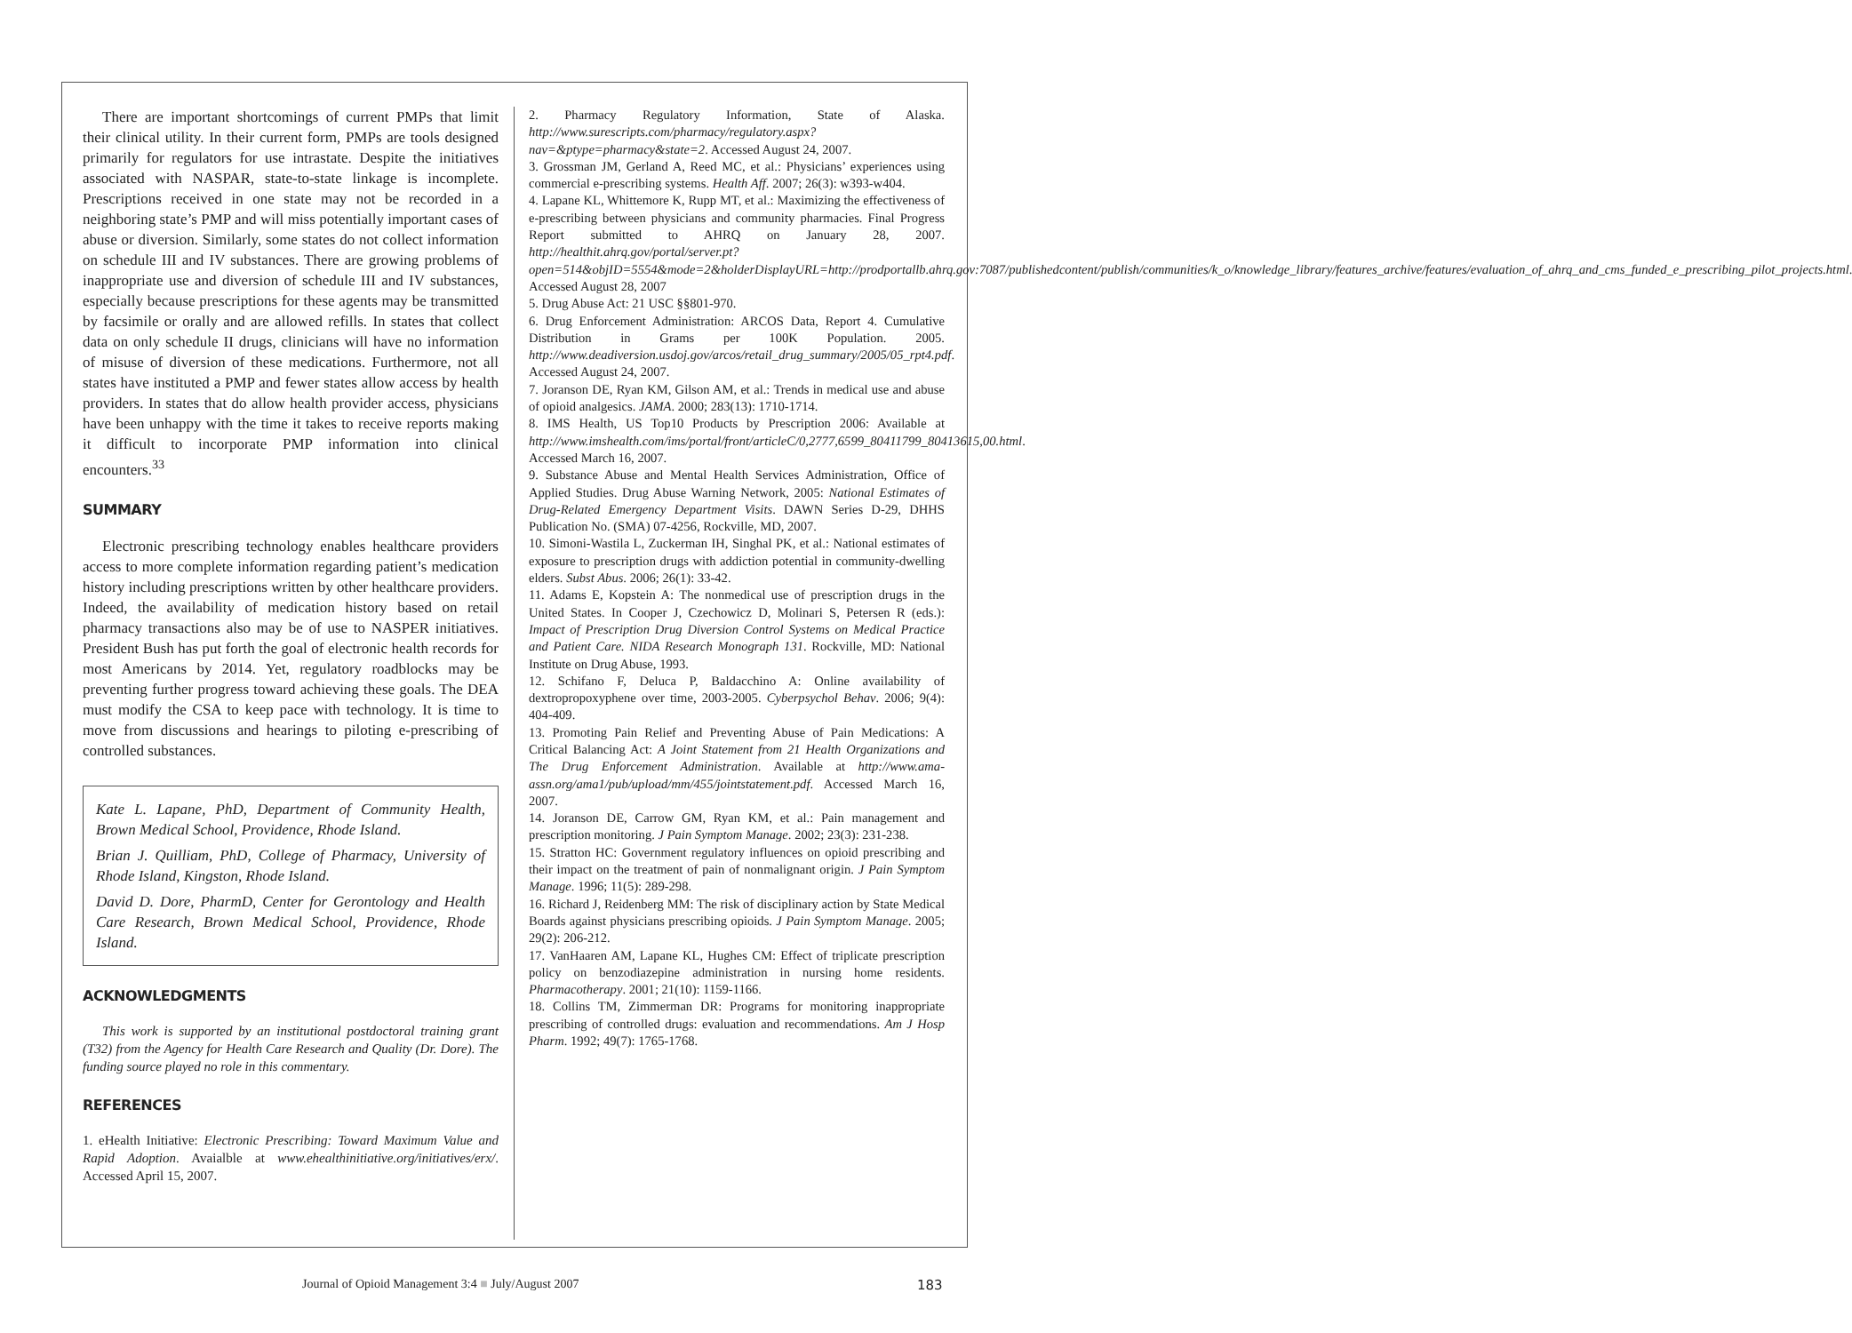There are important shortcomings of current PMPs that limit their clinical utility. In their current form, PMPs are tools designed primarily for regulators for use intrastate. Despite the initiatives associated with NASPAR, state-to-state linkage is incomplete. Prescriptions received in one state may not be recorded in a neighboring state’s PMP and will miss potentially important cases of abuse or diversion. Similarly, some states do not collect information on schedule III and IV substances. There are growing problems of inappropriate use and diversion of schedule III and IV substances, especially because prescriptions for these agents may be transmitted by facsimile or orally and are allowed refills. In states that collect data on only schedule II drugs, clinicians will have no information of misuse of diversion of these medications. Furthermore, not all states have instituted a PMP and fewer states allow access by health providers. In states that do allow health provider access, physicians have been unhappy with the time it takes to receive reports making it difficult to incorporate PMP information into clinical encounters.<sup>33</sup>
SUMMARY
Electronic prescribing technology enables healthcare providers access to more complete information regarding patient’s medication history including prescriptions written by other healthcare providers. Indeed, the availability of medication history based on retail pharmacy transactions also may be of use to NASPER initiatives. President Bush has put forth the goal of electronic health records for most Americans by 2014. Yet, regulatory roadblocks may be preventing further progress toward achieving these goals. The DEA must modify the CSA to keep pace with technology. It is time to move from discussions and hearings to piloting e-prescribing of controlled substances.
Kate L. Lapane, PhD, Department of Community Health, Brown Medical School, Providence, Rhode Island.
Brian J. Quilliam, PhD, College of Pharmacy, University of Rhode Island, Kingston, Rhode Island.
David D. Dore, PharmD, Center for Gerontology and Health Care Research, Brown Medical School, Providence, Rhode Island.
ACKNOWLEDGMENTS
This work is supported by an institutional postdoctoral training grant (T32) from the Agency for Health Care Research and Quality (Dr. Dore). The funding source played no role in this commentary.
REFERENCES
1. eHealth Initiative: Electronic Prescribing: Toward Maximum Value and Rapid Adoption. Avaialble at www.ehealthinitiative.org/initiatives/erx/. Accessed April 15, 2007.
2. Pharmacy Regulatory Information, State of Alaska. http://www.surescripts.com/pharmacy/regulatory.aspx?nav=&ptype=pharmacy&state=2. Accessed August 24, 2007.
3. Grossman JM, Gerland A, Reed MC, et al.: Physicians’ experiences using commercial e-prescribing systems. Health Aff. 2007; 26(3): w393-w404.
4. Lapane KL, Whittemore K, Rupp MT, et al.: Maximizing the effectiveness of e-prescribing between physicians and community pharmacies. Final Progress Report submitted to AHRQ on January 28, 2007. http://healthit.ahrq.gov/portal/server.pt?open=514&objID=5554&mode=2&holderDisplayURL=http://prodportallb.ahrq.gov:7087/publishedcontent/publish/communities/k_o/knowledge_library/features_archive/features/evaluation_of_ahrq_and_cms_funded_e_prescribing_pilot_projects.html. Accessed August 28, 2007
5. Drug Abuse Act: 21 USC §§801-970.
6. Drug Enforcement Administration: ARCOS Data, Report 4. Cumulative Distribution in Grams per 100K Population. 2005. http://www.deadiversion.usdoj.gov/arcos/retail_drug_summary/2005/05_rpt4.pdf. Accessed August 24, 2007.
7. Joranson DE, Ryan KM, Gilson AM, et al.: Trends in medical use and abuse of opioid analgesics. JAMA. 2000; 283(13): 1710-1714.
8. IMS Health, US Top10 Products by Prescription 2006: Available at http://www.imshealth.com/ims/portal/front/articleC/0,2777,6599_80411799_80413615,00.html. Accessed March 16, 2007.
9. Substance Abuse and Mental Health Services Administration, Office of Applied Studies. Drug Abuse Warning Network, 2005: National Estimates of Drug-Related Emergency Department Visits. DAWN Series D-29, DHHS Publication No. (SMA) 07-4256, Rockville, MD, 2007.
10. Simoni-Wastila L, Zuckerman IH, Singhal PK, et al.: National estimates of exposure to prescription drugs with addiction potential in community-dwelling elders. Subst Abus. 2006; 26(1): 33-42.
11. Adams E, Kopstein A: The nonmedical use of prescription drugs in the United States. In Cooper J, Czechowicz D, Molinari S, Petersen R (eds.): Impact of Prescription Drug Diversion Control Systems on Medical Practice and Patient Care. NIDA Research Monograph 131. Rockville, MD: National Institute on Drug Abuse, 1993.
12. Schifano F, Deluca P, Baldacchino A: Online availability of dextropropoxyphene over time, 2003-2005. Cyberpsychol Behav. 2006; 9(4): 404-409.
13. Promoting Pain Relief and Preventing Abuse of Pain Medications: A Critical Balancing Act: A Joint Statement from 21 Health Organizations and The Drug Enforcement Administration. Available at http://www.ama-assn.org/ama1/pub/upload/mm/455/jointstatement.pdf. Accessed March 16, 2007.
14. Joranson DE, Carrow GM, Ryan KM, et al.: Pain management and prescription monitoring. J Pain Symptom Manage. 2002; 23(3): 231-238.
15. Stratton HC: Government regulatory influences on opioid prescribing and their impact on the treatment of pain of nonmalignant origin. J Pain Symptom Manage. 1996; 11(5): 289-298.
16. Richard J, Reidenberg MM: The risk of disciplinary action by State Medical Boards against physicians prescribing opioids. J Pain Symptom Manage. 2005; 29(2): 206-212.
17. VanHaaren AM, Lapane KL, Hughes CM: Effect of triplicate prescription policy on benzodiazepine administration in nursing home residents. Pharmacotherapy. 2001; 21(10): 1159-1166.
18. Collins TM, Zimmerman DR: Programs for monitoring inappropriate prescribing of controlled drugs: evaluation and recommendations. Am J Hosp Pharm. 1992; 49(7): 1765-1768.
Journal of Opioid Management 3:4 ■ July/August 2007 183